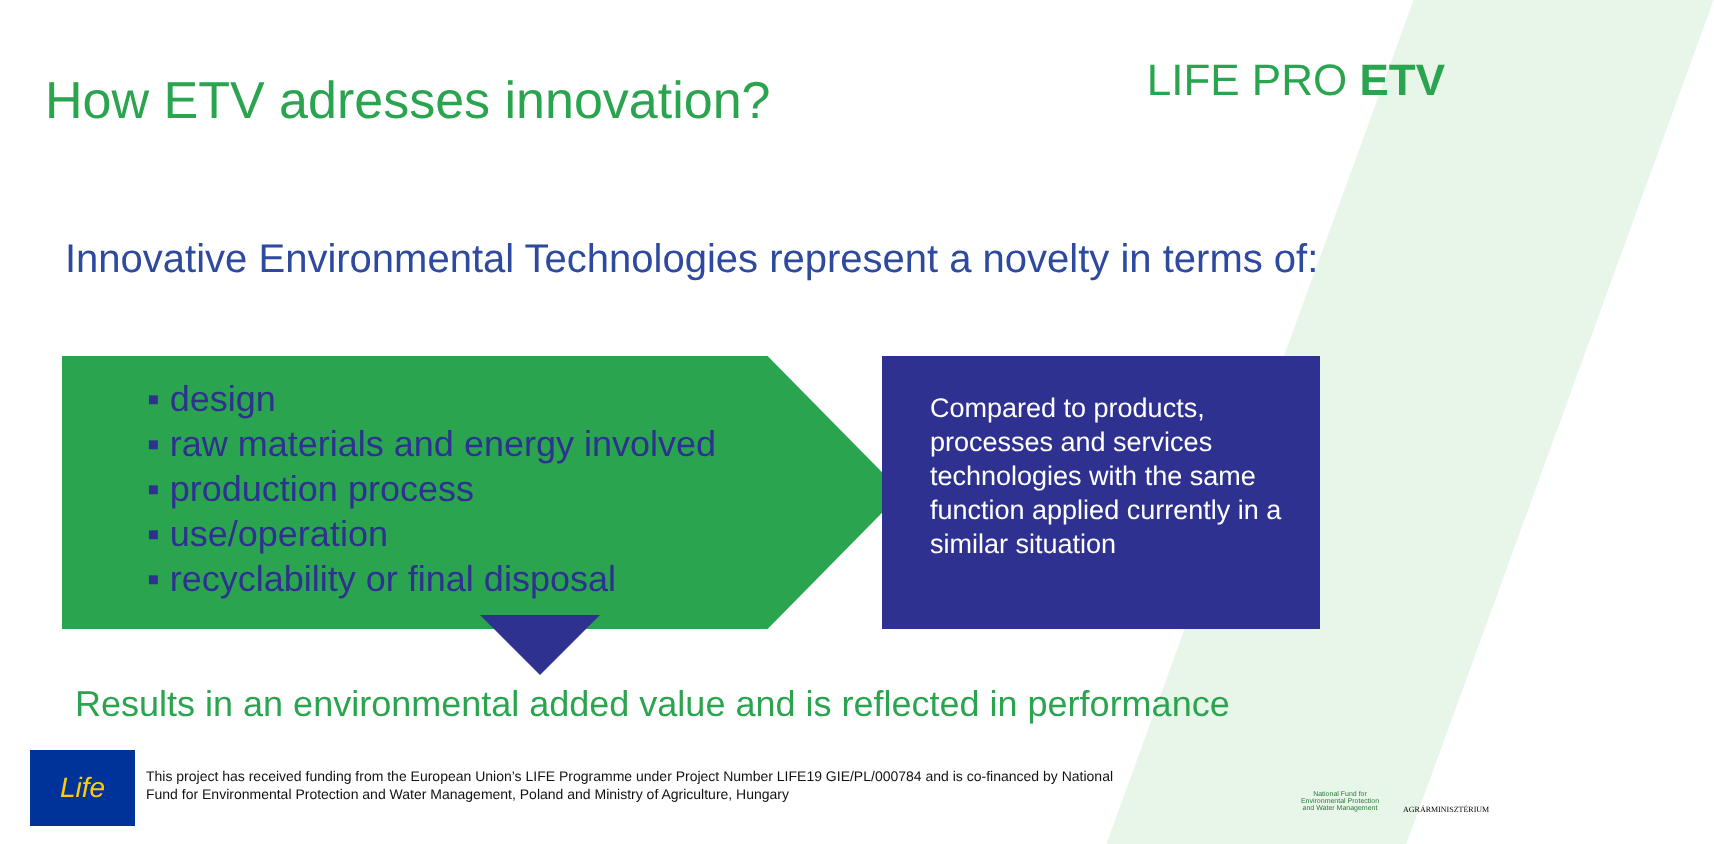How ETV adresses innovation? LIFE PRO ETV
Innovative Environmental Technologies represent a novelty in terms of:
▪ design
▪ raw materials and energy involved
▪ production process
▪ use/operation
▪ recyclability or final disposal
Compared to products, processes and services technologies with the same function applied currently in a similar situation
Results in an environmental added value and is reflected in performance
Life
This project has received funding from the European Union’s LIFE Programme under Project Number LIFE19 GIE/PL/000784 and is co-financed by National Fund for Environmental Protection and Water Management, Poland and Ministry of Agriculture, Hungary
National Fund for Environmental Protection and Water Management
AGRÁRMINISZTÉRIUM